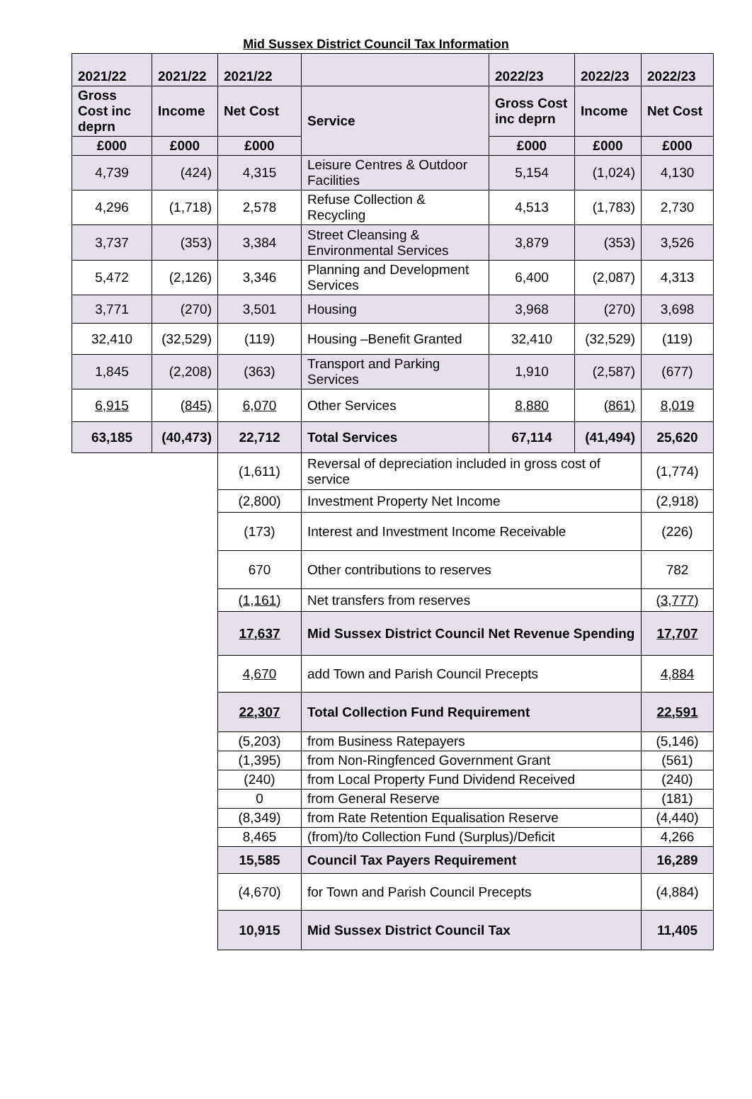Mid Sussex District Council Tax Information
| 2021/22 | 2021/22 | 2021/22 | | 2022/23 | 2022/23 | 2022/23 |
| --- | --- | --- | --- | --- | --- | --- |
| Gross Cost inc deprn | Income | Net Cost | Service | Gross Cost inc deprn | Income | Net Cost |
| £000 | £000 | £000 | | £000 | £000 | £000 |
| 4,739 | (424) | 4,315 | Leisure Centres & Outdoor Facilities | 5,154 | (1,024) | 4,130 |
| 4,296 | (1,718) | 2,578 | Refuse Collection & Recycling | 4,513 | (1,783) | 2,730 |
| 3,737 | (353) | 3,384 | Street Cleansing & Environmental Services | 3,879 | (353) | 3,526 |
| 5,472 | (2,126) | 3,346 | Planning and Development Services | 6,400 | (2,087) | 4,313 |
| 3,771 | (270) | 3,501 | Housing | 3,968 | (270) | 3,698 |
| 32,410 | (32,529) | (119) | Housing –Benefit Granted | 32,410 | (32,529) | (119) |
| 1,845 | (2,208) | (363) | Transport and Parking Services | 1,910 | (2,587) | (677) |
| 6,915 | (845) | 6,070 | Other Services | 8,880 | (861) | 8,019 |
| 63,185 | (40,473) | 22,712 | Total Services | 67,114 | (41,494) | 25,620 |
| | | (1,611) | Reversal of depreciation included in gross cost of service | | | (1,774) |
| | | (2,800) | Investment Property Net Income | | | (2,918) |
| | | (173) | Interest and Investment Income Receivable | | | (226) |
| | | 670 | Other contributions to reserves | | | 782 |
| | | (1,161) | Net transfers from reserves | | | (3,777) |
| | | 17,637 | Mid Sussex District Council Net Revenue Spending | | | 17,707 |
| | | 4,670 | add Town and Parish Council Precepts | | | 4,884 |
| | | 22,307 | Total Collection Fund Requirement | | | 22,591 |
| | | (5,203) | from Business Ratepayers | | | (5,146) |
| | | (1,395) | from Non-Ringfenced Government Grant | | | (561) |
| | | (240) | from Local Property Fund Dividend Received | | | (240) |
| | | 0 | from General Reserve | | | (181) |
| | | (8,349) | from Rate Retention Equalisation Reserve | | | (4,440) |
| | | 8,465 | (from)/to Collection Fund (Surplus)/Deficit | | | 4,266 |
| | | 15,585 | Council Tax Payers Requirement | | | 16,289 |
| | | (4,670) | for Town and Parish Council Precepts | | | (4,884) |
| | | 10,915 | Mid Sussex District Council Tax | | | 11,405 |